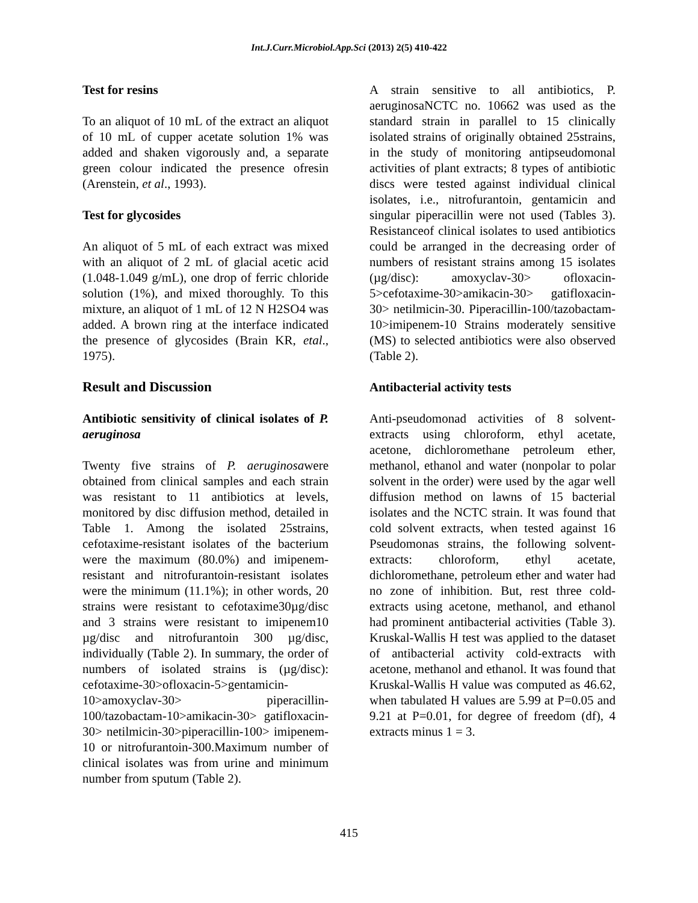Int.J.Curr.Microbiol.App.Sci (2013) 2(5) 410-422
Test for resins
To an aliquot of 10 mL of the extract an aliquot of 10 mL of cupper acetate solution 1% was added and shaken vigorously and, a separate green colour indicated the presence ofresin (Arenstein, et al., 1993).
Test for glycosides
An aliquot of 5 mL of each extract was mixed with an aliquot of 2 mL of glacial acetic acid (1.048-1.049 g/mL), one drop of ferric chloride solution (1%), and mixed thoroughly. To this mixture, an aliquot of 1 mL of 12 N H2SO4 was added. A brown ring at the interface indicated the presence of glycosides (Brain KR, etal., 1975).
Result and Discussion
Antibiotic sensitivity of clinical isolates of P. aeruginosa
Twenty five strains of P. aeruginosawere obtained from clinical samples and each strain was resistant to 11 antibiotics at levels, monitored by disc diffusion method, detailed in Table 1. Among the isolated 25strains, cefotaxime-resistant isolates of the bacterium were the maximum (80.0%) and imipenem-resistant and nitrofurantoin-resistant isolates were the minimum (11.1%); in other words, 20 strains were resistant to cefotaxime30µg/disc and 3 strains were resistant to imipenem10 µg/disc and nitrofurantoin 300 µg/disc, individually (Table 2). In summary, the order of numbers of isolated strains is (µg/disc): cefotaxime-30>ofloxacin-5>gentamicin-10>amoxyclav-30> piperacillin-100/tazobactam-10>amikacin-30> gatifloxacin-30> netilmicin-30>piperacillin-100> imipenem-10 or nitrofurantoin-300.Maximum number of clinical isolates was from urine and minimum number from sputum (Table 2).
A strain sensitive to all antibiotics, P. aeruginosaNCTC no. 10662 was used as the standard strain in parallel to 15 clinically isolated strains of originally obtained 25strains, in the study of monitoring antipseudomonal activities of plant extracts; 8 types of antibiotic discs were tested against individual clinical isolates, i.e., nitrofurantoin, gentamicin and singular piperacillin were not used (Tables 3). Resistanceof clinical isolates to used antibiotics could be arranged in the decreasing order of numbers of resistant strains among 15 isolates (µg/disc): amoxyclav-30> ofloxacin-5>cefotaxime-30>amikacin-30> gatifloxacin-30> netilmicin-30. Piperacillin-100/tazobactam-10>imipenem-10 Strains moderately sensitive (MS) to selected antibiotics were also observed (Table 2).
Antibacterial activity tests
Anti-pseudomonad activities of 8 solvent-extracts using chloroform, ethyl acetate, acetone, dichloromethane petroleum ether, methanol, ethanol and water (nonpolar to polar solvent in the order) were used by the agar well diffusion method on lawns of 15 bacterial isolates and the NCTC strain. It was found that cold solvent extracts, when tested against 16 Pseudomonas strains, the following solvent-extracts: chloroform, ethyl acetate, dichloromethane, petroleum ether and water had no zone of inhibition. But, rest three cold-extracts using acetone, methanol, and ethanol had prominent antibacterial activities (Table 3). Kruskal-Wallis H test was applied to the dataset of antibacterial activity cold-extracts with acetone, methanol and ethanol. It was found that Kruskal-Wallis H value was computed as 46.62, when tabulated H values are 5.99 at P=0.05 and 9.21 at P=0.01, for degree of freedom (df), 4 extracts minus 1 = 3.
415